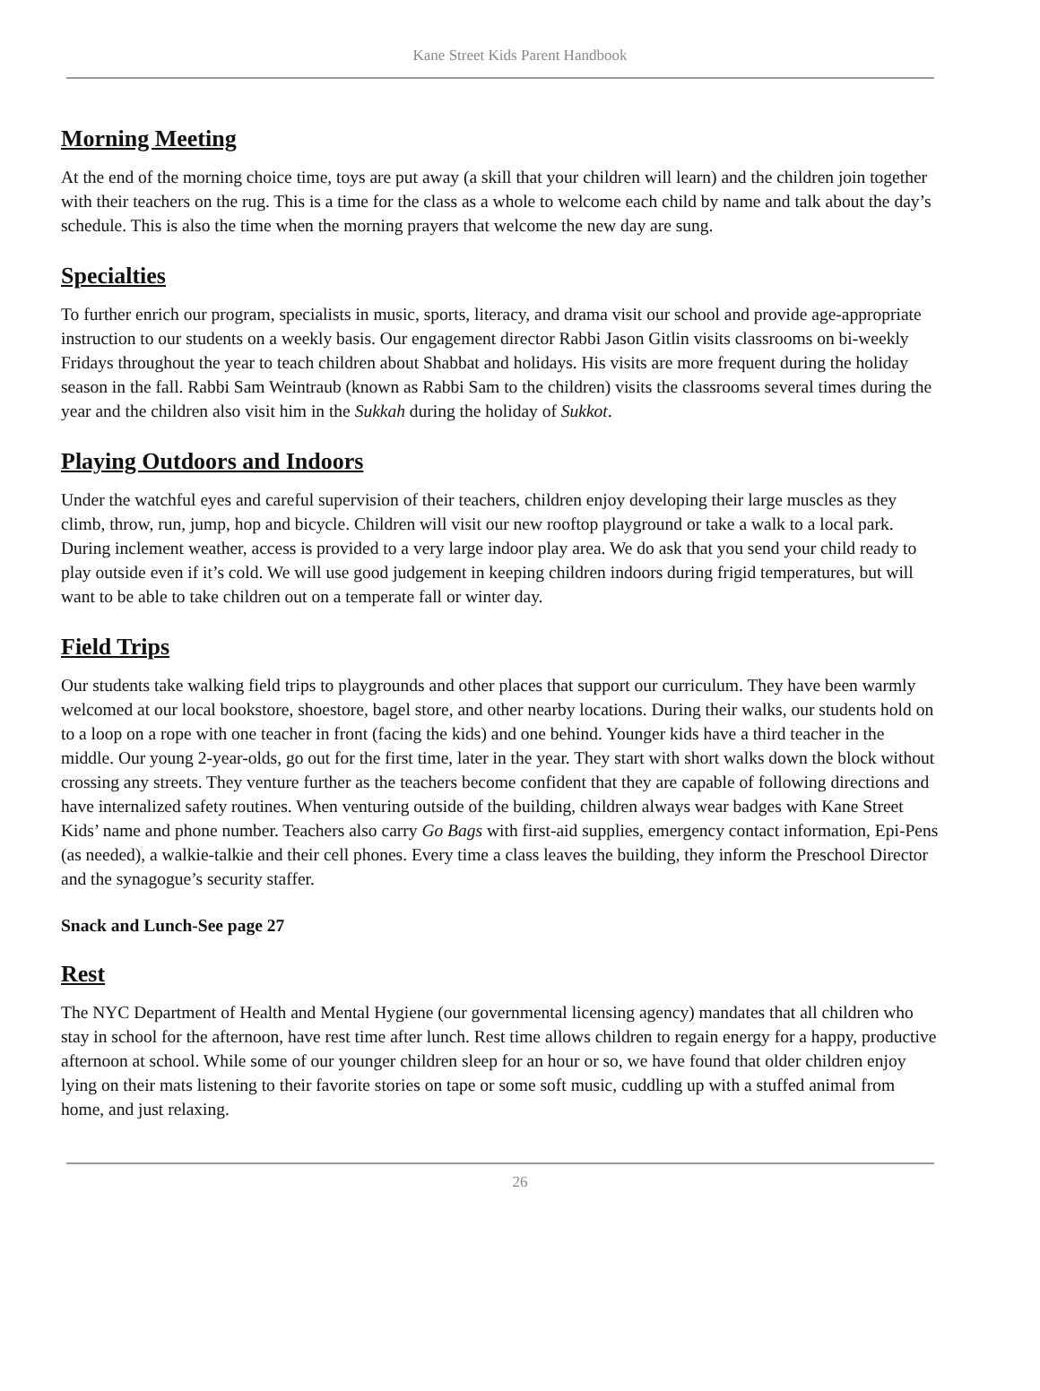Kane Street Kids Parent Handbook
Morning Meeting
At the end of the morning choice time, toys are put away (a skill that your children will learn) and the children join together with their teachers on the rug. This is a time for the class as a whole to welcome each child by name and talk about the day’s schedule. This is also the time when the morning prayers that welcome the new day are sung.
Specialties
To further enrich our program, specialists in music, sports, literacy, and drama visit our school and provide age-appropriate instruction to our students on a weekly basis. Our engagement director Rabbi Jason Gitlin visits classrooms on bi-weekly Fridays throughout the year to teach children about Shabbat and holidays. His visits are more frequent during the holiday season in the fall. Rabbi Sam Weintraub (known as Rabbi Sam to the children) visits the classrooms several times during the year and the children also visit him in the Sukkah during the holiday of Sukkot.
Playing Outdoors and Indoors
Under the watchful eyes and careful supervision of their teachers, children enjoy developing their large muscles as they climb, throw, run, jump, hop and bicycle. Children will visit our new rooftop playground or take a walk to a local park. During inclement weather, access is provided to a very large indoor play area. We do ask that you send your child ready to play outside even if it’s cold. We will use good judgement in keeping children indoors during frigid temperatures, but will want to be able to take children out on a temperate fall or winter day.
Field Trips
Our students take walking field trips to playgrounds and other places that support our curriculum. They have been warmly welcomed at our local bookstore, shoestore, bagel store, and other nearby locations. During their walks, our students hold on to a loop on a rope with one teacher in front (facing the kids) and one behind. Younger kids have a third teacher in the middle. Our young 2-year-olds, go out for the first time, later in the year. They start with short walks down the block without crossing any streets. They venture further as the teachers become confident that they are capable of following directions and have internalized safety routines. When venturing outside of the building, children always wear badges with Kane Street Kids’ name and phone number. Teachers also carry Go Bags with first-aid supplies, emergency contact information, Epi-Pens (as needed), a walkie-talkie and their cell phones. Every time a class leaves the building, they inform the Preschool Director and the synagogue’s security staffer.
Snack and Lunch-See page 27
Rest
The NYC Department of Health and Mental Hygiene (our governmental licensing agency) mandates that all children who stay in school for the afternoon, have rest time after lunch. Rest time allows children to regain energy for a happy, productive afternoon at school. While some of our younger children sleep for an hour or so, we have found that older children enjoy lying on their mats listening to their favorite stories on tape or some soft music, cuddling up with a stuffed animal from home, and just relaxing.
26